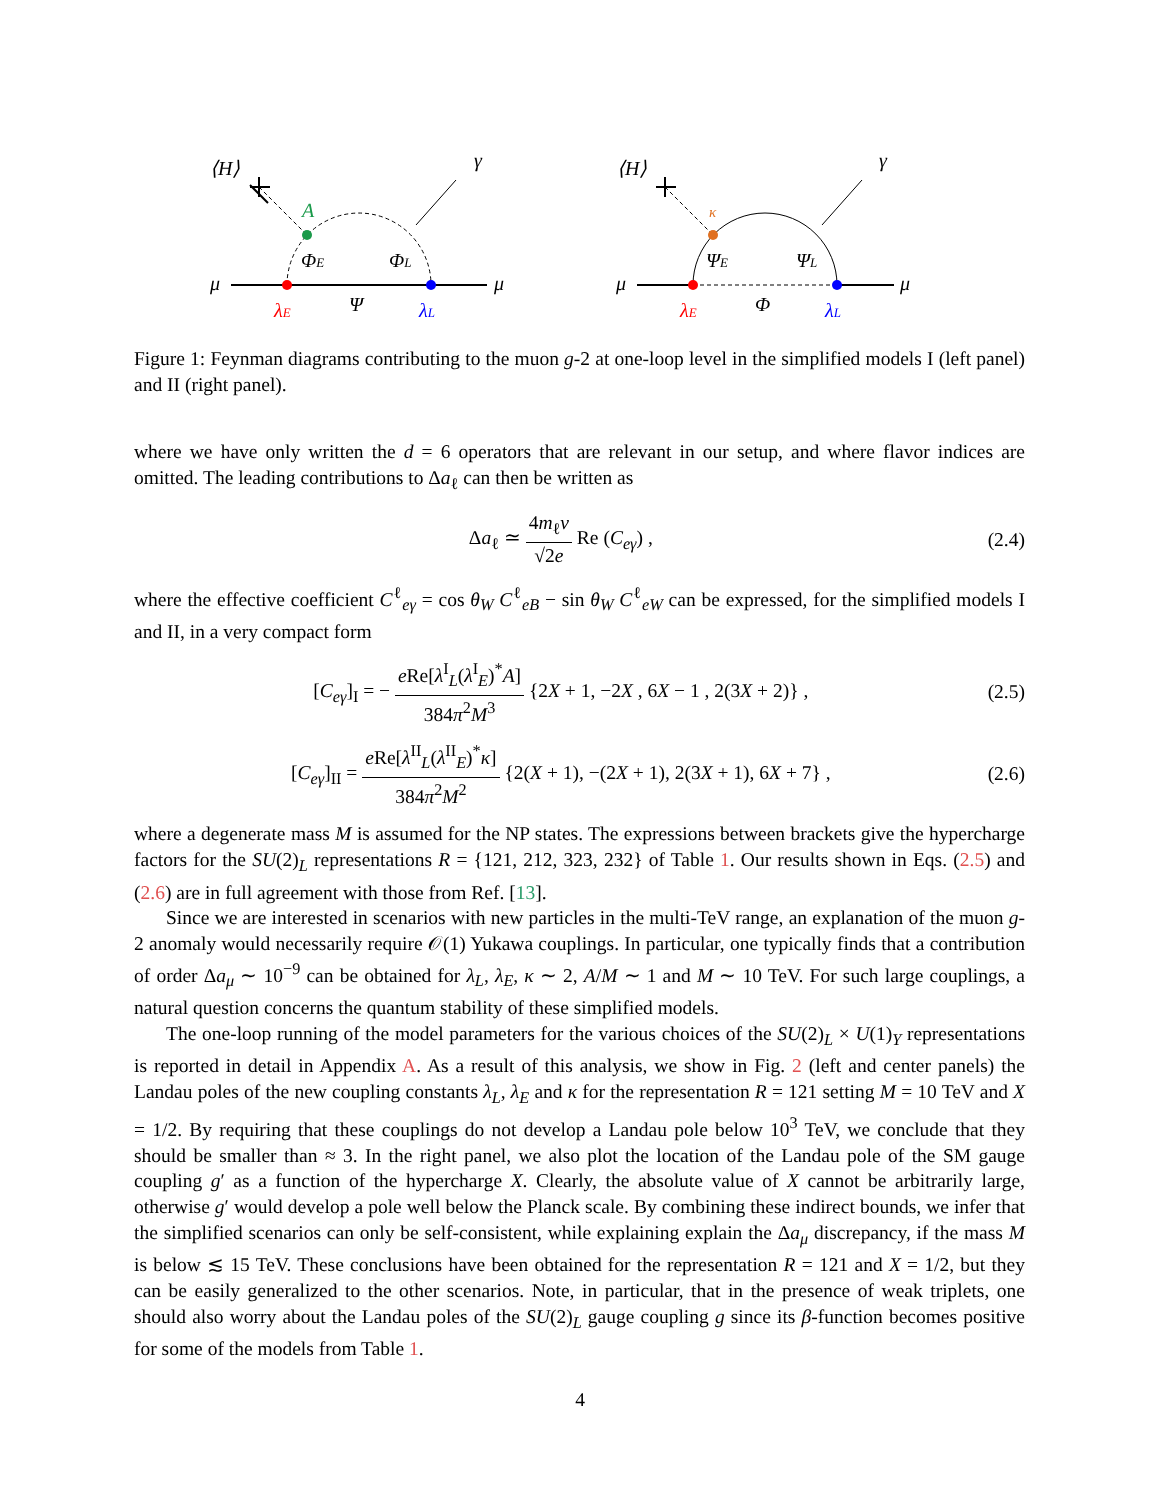⟨H⟩
A
γ
ΦE
ΦL
μ
μ
Ψ
λE
λL
⟨H⟩
κ
γ
ΨE
ΨL
μ
μ
Φ
λE
λL
Figure 1: Feynman diagrams contributing to the muon g-2 at one-loop level in the simplified models I (left panel) and II (right panel).
where we have only written the d = 6 operators that are relevant in our setup, and where flavor indices are omitted. The leading contributions to Δa<sub>ℓ</sub> can then be written as
Δa<sub>ℓ</sub> ≃ 4m<sub>ℓ</sub>v √2e Re (C<sub>eγ</sub>) , (2.4)
where the effective coefficient C<sup>ℓ</sup><sub>eγ</sub> = cos θ<sub>W</sub> C<sup>ℓ</sup><sub>eB</sub> − sin θ<sub>W</sub> C<sup>ℓ</sup><sub>eW</sub> can be expressed, for the simplified models I and II, in a very compact form
[C<sub>eγ</sub>]<sub>I</sub> = − e Re[λ<sup>I</sup><sub>L</sub>(λ<sup>I</sup><sub>E</sub>)<sup>*</sup>A] 384π<sup>2</sup>M<sup>3</sup> {2X + 1, −2X , 6X − 1 , 2(3X + 2)} ,
(2.5)
[C<sub>eγ</sub>]<sub>II</sub> = e Re[λ<sup>II</sup><sub>L</sub>(λ<sup>II</sup><sub>E</sub>)<sup>*</sup>κ] 384π<sup>2</sup>M<sup>2</sup> {2(X + 1), −(2X + 1), 2(3X + 1), 6X + 7} ,
(2.6)
where a degenerate mass M is assumed for the NP states. The expressions between brackets give the hypercharge factors for the SU(2)<sub>L</sub> representations R = {121, 212, 323, 232} of Table 1. Our results shown in Eqs. (2.5) and (2.6) are in full agreement with those from Ref. [13].
Since we are interested in scenarios with new particles in the multi-TeV range, an explanation of the muon g-2 anomaly would necessarily require 𝒪(1) Yukawa couplings. In particular, one typically finds that a contribution of order Δa<sub>μ</sub> ∼ 10<sup>−9</sup> can be obtained for λ<sub>L</sub>, λ<sub>E</sub>, κ ∼ 2, A/M ∼ 1 and M ∼ 10 TeV. For such large couplings, a natural question concerns the quantum stability of these simplified models.
The one-loop running of the model parameters for the various choices of the SU(2)<sub>L</sub> × U(1)<sub>Y</sub> representations is reported in detail in Appendix A. As a result of this analysis, we show in Fig. 2 (left and center panels) the Landau poles of the new coupling constants λ<sub>L</sub>, λ<sub>E</sub> and κ for the representation R = 121 setting M = 10 TeV and X = 1/2. By requiring that these couplings do not develop a Landau pole below 10<sup>3</sup> TeV, we conclude that they should be smaller than ≈ 3. In the right panel, we also plot the location of the Landau pole of the SM gauge coupling g′ as a function of the hypercharge X. Clearly, the absolute value of X cannot be arbitrarily large, otherwise g′ would develop a pole well below the Planck scale. By combining these indirect bounds, we infer that the simplified scenarios can only be self-consistent, while explaining explain the Δa<sub>μ</sub> discrepancy, if the mass M is below ≲ 15 TeV. These conclusions have been obtained for the representation R = 121 and X = 1/2, but they can be easily generalized to the other scenarios. Note, in particular, that in the presence of weak triplets, one should also worry about the Landau poles of the SU(2)<sub>L</sub> gauge coupling g since its β-function becomes positive for some of the models from Table 1.
4